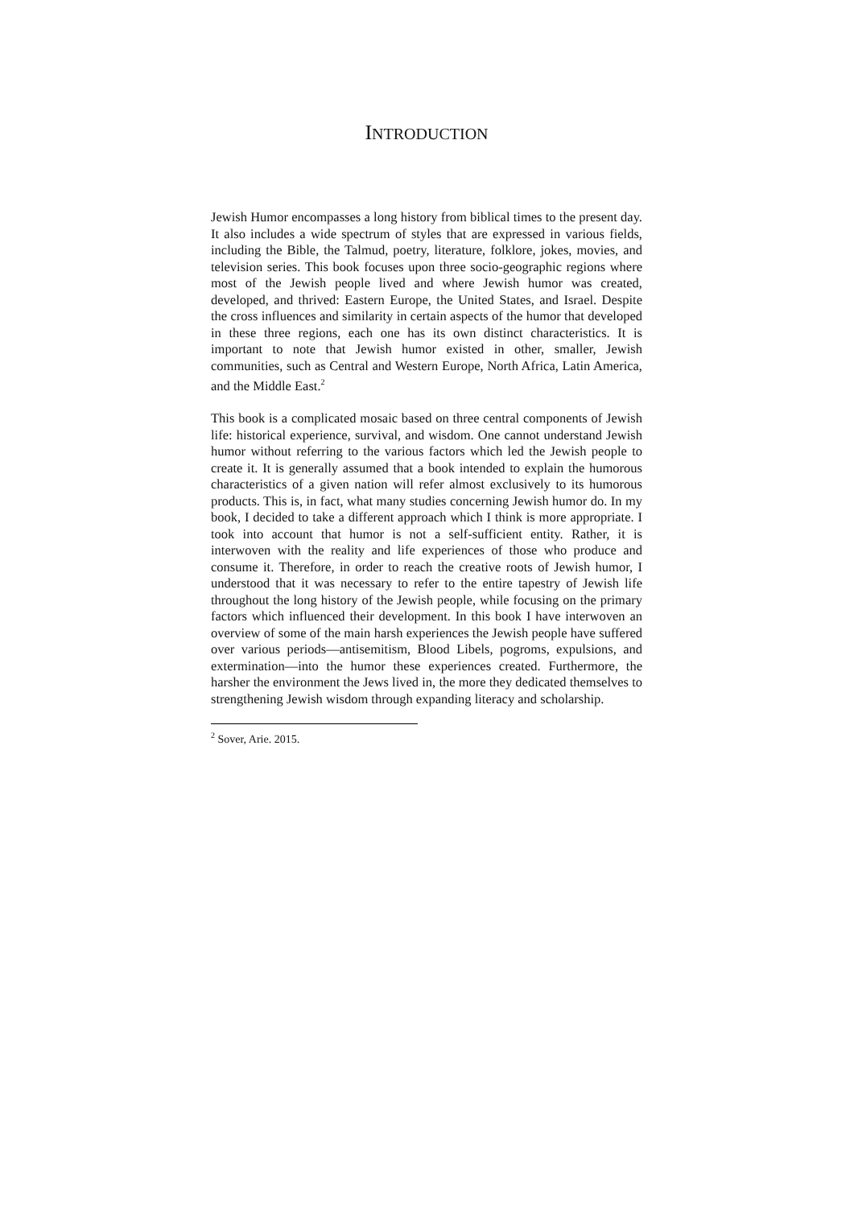INTRODUCTION
Jewish Humor encompasses a long history from biblical times to the present day. It also includes a wide spectrum of styles that are expressed in various fields, including the Bible, the Talmud, poetry, literature, folklore, jokes, movies, and television series. This book focuses upon three socio-geographic regions where most of the Jewish people lived and where Jewish humor was created, developed, and thrived: Eastern Europe, the United States, and Israel. Despite the cross influences and similarity in certain aspects of the humor that developed in these three regions, each one has its own distinct characteristics. It is important to note that Jewish humor existed in other, smaller, Jewish communities, such as Central and Western Europe, North Africa, Latin America, and the Middle East.<sup>2</sup>
This book is a complicated mosaic based on three central components of Jewish life: historical experience, survival, and wisdom. One cannot understand Jewish humor without referring to the various factors which led the Jewish people to create it. It is generally assumed that a book intended to explain the humorous characteristics of a given nation will refer almost exclusively to its humorous products. This is, in fact, what many studies concerning Jewish humor do. In my book, I decided to take a different approach which I think is more appropriate. I took into account that humor is not a self-sufficient entity. Rather, it is interwoven with the reality and life experiences of those who produce and consume it. Therefore, in order to reach the creative roots of Jewish humor, I understood that it was necessary to refer to the entire tapestry of Jewish life throughout the long history of the Jewish people, while focusing on the primary factors which influenced their development. In this book I have interwoven an overview of some of the main harsh experiences the Jewish people have suffered over various periods—antisemitism, Blood Libels, pogroms, expulsions, and extermination—into the humor these experiences created. Furthermore, the harsher the environment the Jews lived in, the more they dedicated themselves to strengthening Jewish wisdom through expanding literacy and scholarship.
<sup>2</sup> Sover, Arie. 2015.